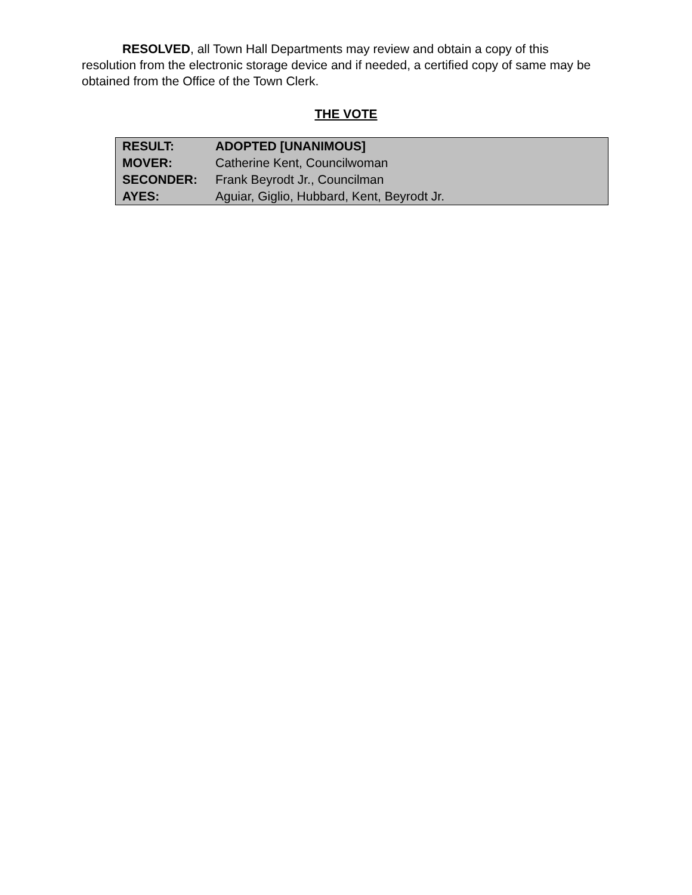RESOLVED, all Town Hall Departments may review and obtain a copy of this resolution from the electronic storage device and if needed, a certified copy of same may be obtained from the Office of the Town Clerk.
THE VOTE
| RESULT: | ADOPTED [UNANIMOUS] |
| MOVER: | Catherine Kent, Councilwoman |
| SECONDER: | Frank Beyrodt Jr., Councilman |
| AYES: | Aguiar, Giglio, Hubbard, Kent, Beyrodt Jr. |